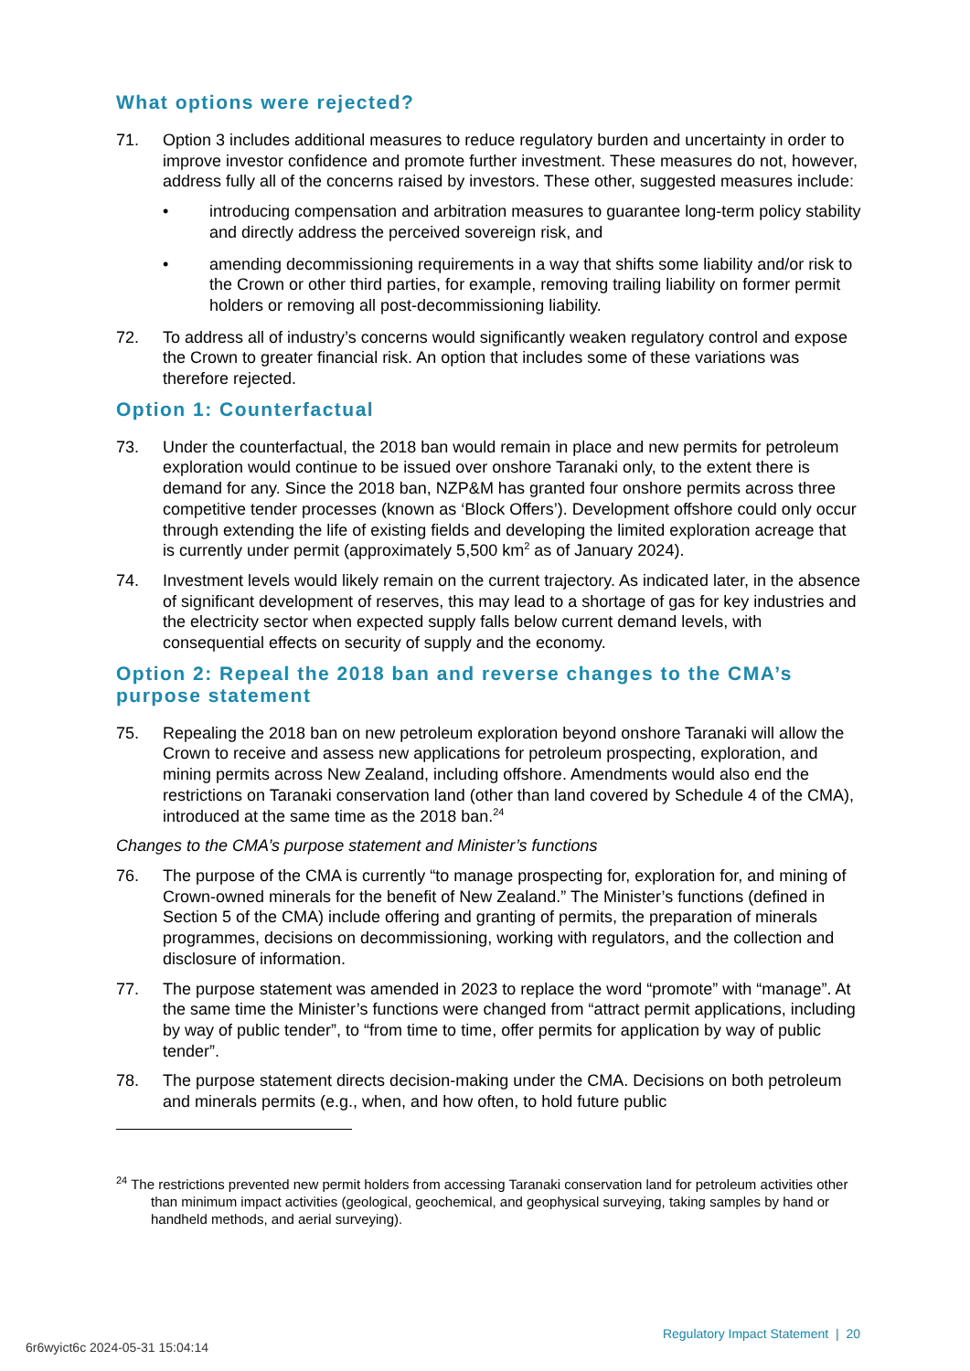What options were rejected?
71. Option 3 includes additional measures to reduce regulatory burden and uncertainty in order to improve investor confidence and promote further investment. These measures do not, however, address fully all of the concerns raised by investors. These other, suggested measures include:
• introducing compensation and arbitration measures to guarantee long-term policy stability and directly address the perceived sovereign risk, and
• amending decommissioning requirements in a way that shifts some liability and/or risk to the Crown or other third parties, for example, removing trailing liability on former permit holders or removing all post-decommissioning liability.
72. To address all of industry’s concerns would significantly weaken regulatory control and expose the Crown to greater financial risk. An option that includes some of these variations was therefore rejected.
Option 1: Counterfactual
73. Under the counterfactual, the 2018 ban would remain in place and new permits for petroleum exploration would continue to be issued over onshore Taranaki only, to the extent there is demand for any. Since the 2018 ban, NZP&M has granted four onshore permits across three competitive tender processes (known as ‘Block Offers’). Development offshore could only occur through extending the life of existing fields and developing the limited exploration acreage that is currently under permit (approximately 5,500 km<sup>2</sup> as of January 2024).
74. Investment levels would likely remain on the current trajectory. As indicated later, in the absence of significant development of reserves, this may lead to a shortage of gas for key industries and the electricity sector when expected supply falls below current demand levels, with consequential effects on security of supply and the economy.
Option 2: Repeal the 2018 ban and reverse changes to the CMA’s purpose statement
75. Repealing the 2018 ban on new petroleum exploration beyond onshore Taranaki will allow the Crown to receive and assess new applications for petroleum prospecting, exploration, and mining permits across New Zealand, including offshore. Amendments would also end the restrictions on Taranaki conservation land (other than land covered by Schedule 4 of the CMA), introduced at the same time as the 2018 ban.<sup>24</sup>
Changes to the CMA’s purpose statement and Minister’s functions
76. The purpose of the CMA is currently “to manage prospecting for, exploration for, and mining of Crown-owned minerals for the benefit of New Zealand.” The Minister’s functions (defined in Section 5 of the CMA) include offering and granting of permits, the preparation of minerals programmes, decisions on decommissioning, working with regulators, and the collection and disclosure of information.
77. The purpose statement was amended in 2023 to replace the word “promote” with “manage”. At the same time the Minister’s functions were changed from “attract permit applications, including by way of public tender”, to “from time to time, offer permits for application by way of public tender”.
78. The purpose statement directs decision-making under the CMA. Decisions on both petroleum and minerals permits (e.g., when, and how often, to hold future public
<sup>24</sup> The restrictions prevented new permit holders from accessing Taranaki conservation land for petroleum activities other than minimum impact activities (geological, geochemical, and geophysical surveying, taking samples by hand or handheld methods, and aerial surveying).
Regulatory Impact Statement | 20
6r6wyict6c 2024-05-31 15:04:14